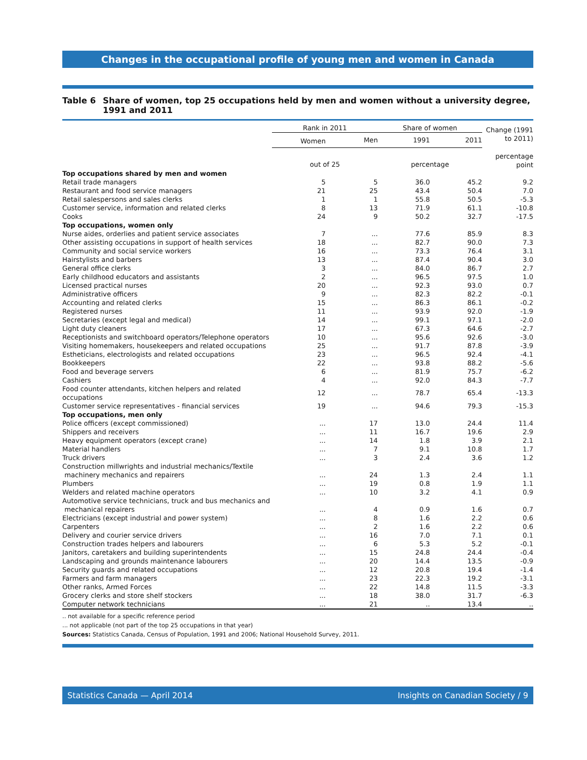Changes in the occupational profile of young men and women in Canada
Table 6 Share of women, top 25 occupations held by men and women without a university degree, 1991 and 2011
| | Rank in 2011 | | Share of women | | Change (1991 to 2011) |
| --- | --- | --- | --- | --- | --- |
| | Women | Men | 1991 | 2011 | |
| | out of 25 | | percentage | | percentage point |
| Top occupations shared by men and women | | | | | |
| Retail trade managers | 5 | 5 | 36.0 | 45.2 | 9.2 |
| Restaurant and food service managers | 21 | 25 | 43.4 | 50.4 | 7.0 |
| Retail salespersons and sales clerks | 1 | 1 | 55.8 | 50.5 | -5.3 |
| Customer service, information and related clerks | 8 | 13 | 71.9 | 61.1 | -10.8 |
| Cooks | 24 | 9 | 50.2 | 32.7 | -17.5 |
| Top occupations, women only | | | | | |
| Nurse aides, orderlies and patient service associates | 7 | ... | 77.6 | 85.9 | 8.3 |
| Other assisting occupations in support of health services | 18 | ... | 82.7 | 90.0 | 7.3 |
| Community and social service workers | 16 | ... | 73.3 | 76.4 | 3.1 |
| Hairstylists and barbers | 13 | ... | 87.4 | 90.4 | 3.0 |
| General office clerks | 3 | ... | 84.0 | 86.7 | 2.7 |
| Early childhood educators and assistants | 2 | ... | 96.5 | 97.5 | 1.0 |
| Licensed practical nurses | 20 | ... | 92.3 | 93.0 | 0.7 |
| Administrative officers | 9 | ... | 82.3 | 82.2 | -0.1 |
| Accounting and related clerks | 15 | ... | 86.3 | 86.1 | -0.2 |
| Registered nurses | 11 | ... | 93.9 | 92.0 | -1.9 |
| Secretaries (except legal and medical) | 14 | ... | 99.1 | 97.1 | -2.0 |
| Light duty cleaners | 17 | ... | 67.3 | 64.6 | -2.7 |
| Receptionists and switchboard operators/Telephone operators | 10 | ... | 95.6 | 92.6 | -3.0 |
| Visiting homemakers, housekeepers and related occupations | 25 | ... | 91.7 | 87.8 | -3.9 |
| Estheticians, electrologists and related occupations | 23 | ... | 96.5 | 92.4 | -4.1 |
| Bookkeepers | 22 | ... | 93.8 | 88.2 | -5.6 |
| Food and beverage servers | 6 | ... | 81.9 | 75.7 | -6.2 |
| Cashiers | 4 | ... | 92.0 | 84.3 | -7.7 |
| Food counter attendants, kitchen helpers and related occupations | 12 | ... | 78.7 | 65.4 | -13.3 |
| Customer service representatives - financial services | 19 | ... | 94.6 | 79.3 | -15.3 |
| Top occupations, men only | | | | | |
| Police officers (except commissioned) | ... | 17 | 13.0 | 24.4 | 11.4 |
| Shippers and receivers | ... | 11 | 16.7 | 19.6 | 2.9 |
| Heavy equipment operators (except crane) | ... | 14 | 1.8 | 3.9 | 2.1 |
| Material handlers | ... | 7 | 9.1 | 10.8 | 1.7 |
| Truck drivers | ... | 3 | 2.4 | 3.6 | 1.2 |
| Construction millwrights and industrial mechanics/Textile machinery mechanics and repairers | ... | 24 | 1.3 | 2.4 | 1.1 |
| Plumbers | ... | 19 | 0.8 | 1.9 | 1.1 |
| Welders and related machine operators | ... | 10 | 3.2 | 4.1 | 0.9 |
| Automotive service technicians, truck and bus mechanics and mechanical repairers | ... | 4 | 0.9 | 1.6 | 0.7 |
| Electricians (except industrial and power system) | ... | 8 | 1.6 | 2.2 | 0.6 |
| Carpenters | ... | 2 | 1.6 | 2.2 | 0.6 |
| Delivery and courier service drivers | ... | 16 | 7.0 | 7.1 | 0.1 |
| Construction trades helpers and labourers | ... | 6 | 5.3 | 5.2 | -0.1 |
| Janitors, caretakers and building superintendents | ... | 15 | 24.8 | 24.4 | -0.4 |
| Landscaping and grounds maintenance labourers | ... | 20 | 14.4 | 13.5 | -0.9 |
| Security guards and related occupations | ... | 12 | 20.8 | 19.4 | -1.4 |
| Farmers and farm managers | ... | 23 | 22.3 | 19.2 | -3.1 |
| Other ranks, Armed Forces | ... | 22 | 14.8 | 11.5 | -3.3 |
| Grocery clerks and store shelf stockers | ... | 18 | 38.0 | 31.7 | -6.3 |
| Computer network technicians | ... | 21 | .. | 13.4 | .. |
.. not available for a specific reference period
... not applicable (not part of the top 25 occupations in that year)
Sources: Statistics Canada, Census of Population, 1991 and 2006; National Household Survey, 2011.
Statistics Canada — April 2014 Insights on Canadian Society / 9